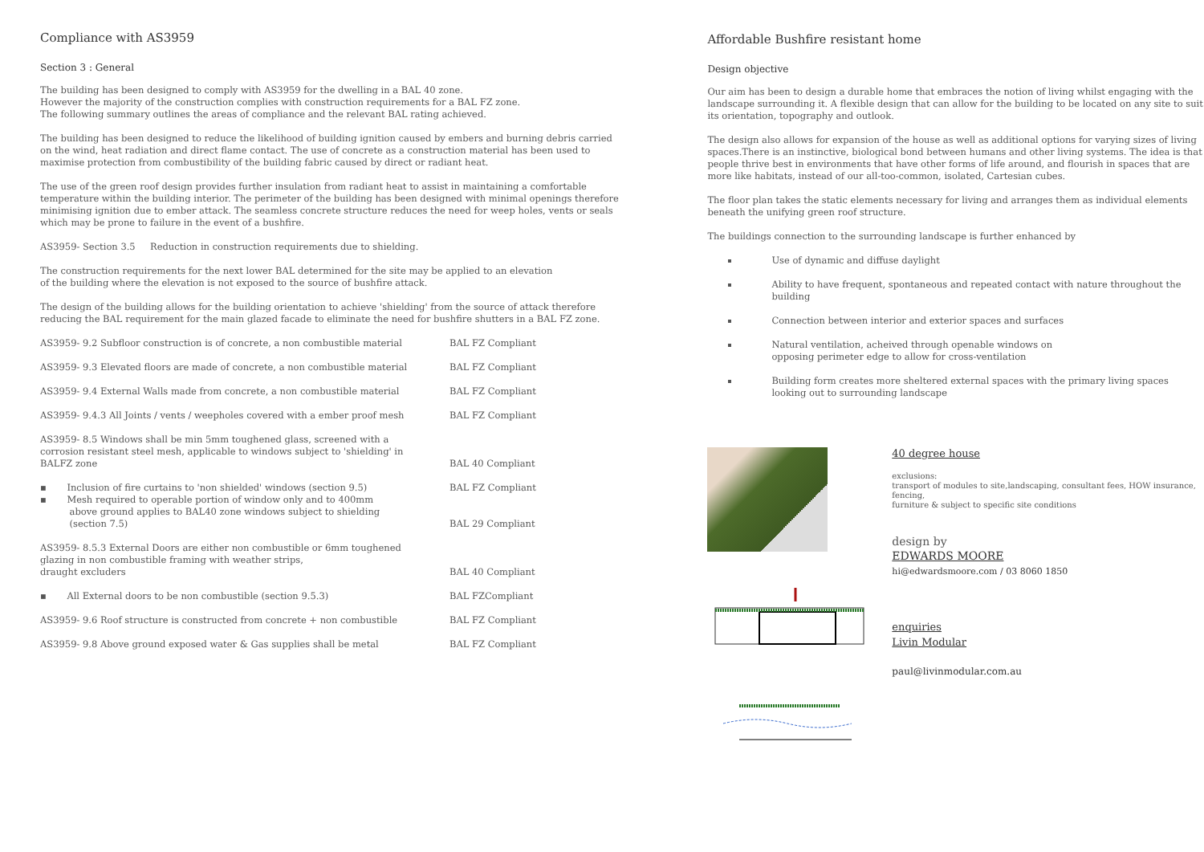Compliance with AS3959
Section 3 : General
The building has been designed to comply with AS3959 for the dwelling in a BAL 40 zone.
However the majority of the construction complies with construction requirements for a BAL FZ zone.
The following summary outlines the areas of compliance and the relevant BAL rating achieved.
The building has been designed to reduce the likelihood of building ignition caused by embers and burning debris carried on the wind, heat radiation and direct flame contact. The use of concrete as a construction material has been used to maximise protection from combustibility of the building fabric caused by direct or radiant heat.
The use of the green roof design provides further insulation from radiant heat to assist in maintaining a comfortable temperature within the building interior. The perimeter of the building has been designed with minimal openings therefore minimising ignition due to ember attack. The seamless concrete structure reduces the need for weep holes, vents or seals which may be prone to failure in the event of a bushfire.
AS3959- Section 3.5 Reduction in construction requirements due to shielding.
The construction requirements for the next lower BAL determined for the site may be applied to an elevation
of the building where the elevation is not exposed to the source of bushfire attack.
The design of the building allows for the building orientation to achieve 'shielding' from the source of attack therefore reducing the BAL requirement for the main glazed facade to eliminate the need for bushfire shutters in a BAL FZ zone.
| AS3959- 9.2 Subfloor construction is of concrete, a non combustible material | BAL FZ Compliant |
| AS3959- 9.3 Elevated floors are made of concrete, a non combustible material | BAL FZ Compliant |
| AS3959- 9.4 External Walls made from concrete, a non combustible material | BAL FZ Compliant |
| AS3959- 9.4.3 All Joints / vents / weepholes covered with a ember proof mesh | BAL FZ Compliant |
| AS3959- 8.5 Windows shall be min 5mm toughened glass, screened with a corrosion resistant steel mesh, applicable to windows subject to 'shielding' in BALFZ zone | BAL 40 Compliant |
| ▪ Inclusion of fire curtains to 'non shielded' windows (section 9.5) ▪ Mesh required to operable portion of window only and to 400mm above ground applies to BAL40 zone windows subject to shielding (section 7.5) | BAL FZ Compliant BAL 29 Compliant |
| AS3959- 8.5.3 External Doors are either non combustible or 6mm toughened glazing in non combustible framing with weather strips, draught excluders | BAL 40 Compliant |
| ▪ All External doors to be non combustible (section 9.5.3) | BAL FZCompliant |
| AS3959- 9.6 Roof structure is constructed from concrete + non combustible | BAL FZ Compliant |
| AS3959- 9.8 Above ground exposed water & Gas supplies shall be metal | BAL FZ Compliant |
Affordable Bushfire resistant home
Design objective
Our aim has been to design a durable home that embraces the notion of living whilst engaging with the landscape surrounding it. A flexible design that can allow for the building to be located on any site to suit its orientation, topography and outlook.
The design also allows for expansion of the house as well as additional options for varying sizes of living spaces.There is an instinctive, biological bond between humans and other living systems. The idea is that people thrive best in environments that have other forms of life around, and flourish in spaces that are more like habitats, instead of our all-too-common, isolated, Cartesian cubes.
The floor plan takes the static elements necessary for living and arranges them as individual elements beneath the unifying green roof structure.
The buildings connection to the surrounding landscape is further enhanced by
Use of dynamic and diffuse daylight
Ability to have frequent, spontaneous and repeated contact with nature throughout the building
Connection between interior and exterior spaces and surfaces
Natural ventilation, acheived through openable windows on
opposing perimeter edge to allow for cross-ventilation
Building form creates more sheltered external spaces with the primary living spaces looking out to surrounding landscape
40 degree house
exclusions:
transport of modules to site,landscaping, consultant fees, HOW insurance, fencing,
furniture & subject to specific site conditions
design by
EDWARDS MOORE
hi@edwardsmoore.com / 03 8060 1850
enquiries
Livin Modular
paul@livinmodular.com.au